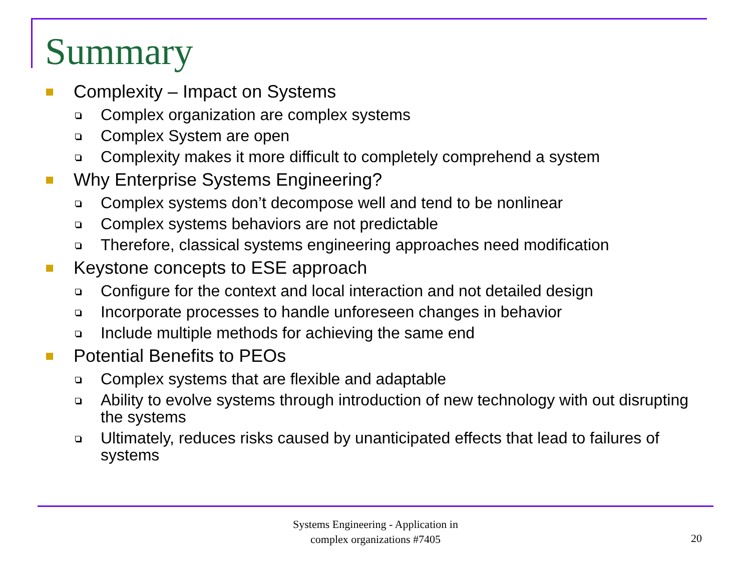Summary
Complexity – Impact on Systems
Complex organization are complex systems
Complex System are open
Complexity makes it more difficult to completely comprehend a system
Why Enterprise Systems Engineering?
Complex systems don’t decompose well and tend to be nonlinear
Complex systems behaviors are not predictable
Therefore, classical systems engineering approaches need modification
Keystone concepts to ESE approach
Configure for the context and local interaction and not detailed design
Incorporate processes to handle unforeseen changes in behavior
Include multiple methods for achieving the same end
Potential Benefits to PEOs
Complex systems that are flexible and adaptable
Ability to evolve systems through introduction of new technology with out disrupting the systems
Ultimately, reduces risks caused by unanticipated effects that lead to failures of systems
Systems Engineering - Application in
complex organizations #7405
20